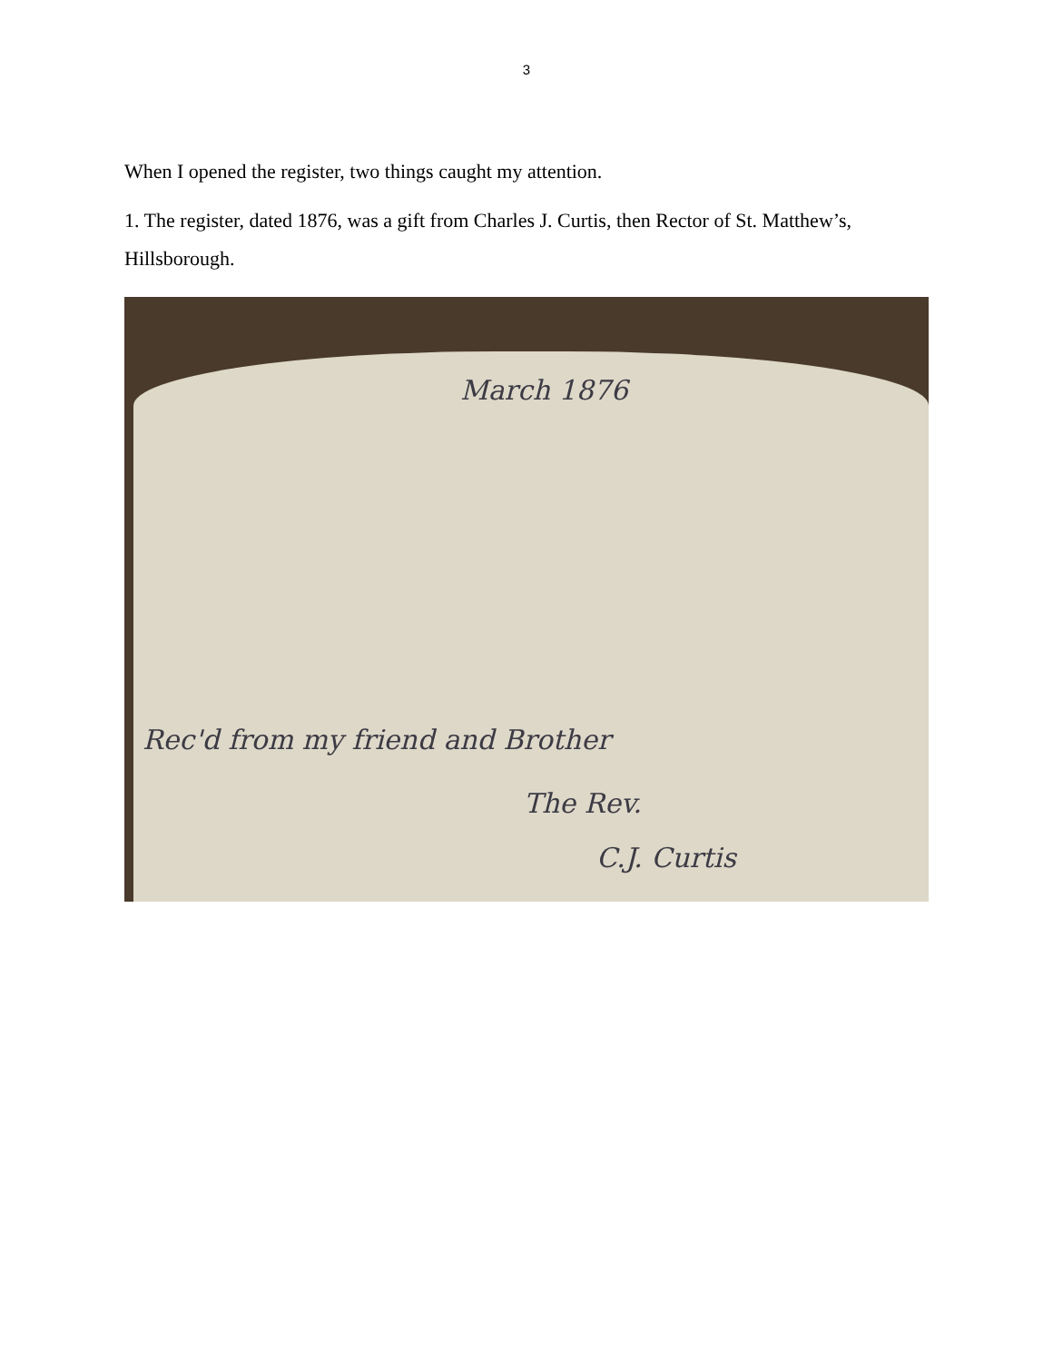3
When I opened the register, two things caught my attention.
1. The register, dated 1876, was a gift from Charles J. Curtis, then Rector of St. Matthew’s, Hillsborough.
March 1876
Rec'd from my friend and Brother
The Rev.
C.J. Curtis